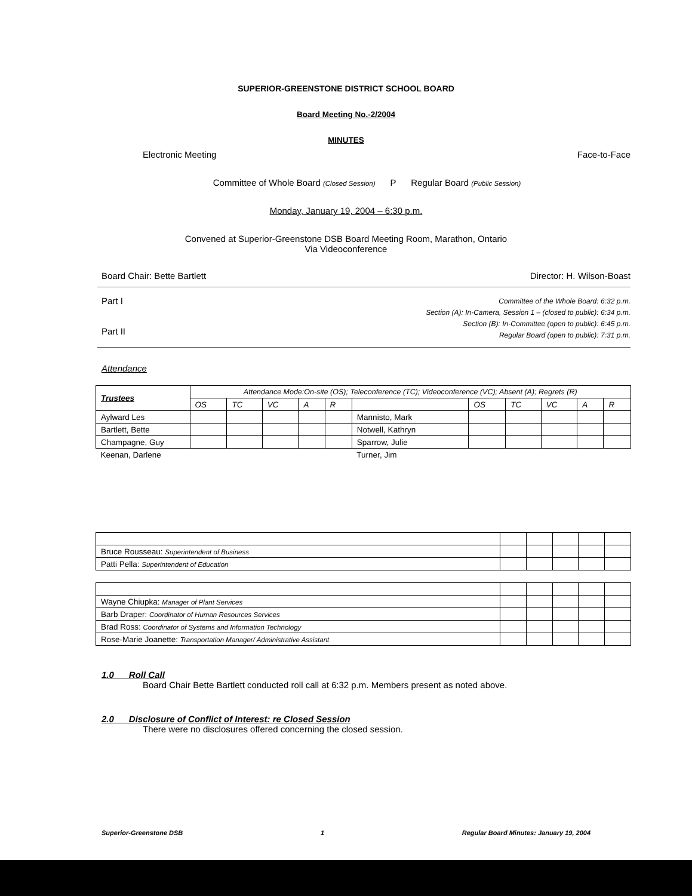SUPERIOR-GREENSTONE DISTRICT SCHOOL BOARD
Board Meeting No.-2/2004
MINUTES
Electronic Meeting Face-to-Face
Committee of Whole Board (Closed Session) P Regular Board (Public Session)
Monday, January 19, 2004 – 6:30 p.m.
Convened at Superior-Greenstone DSB Board Meeting Room, Marathon, Ontario
Via Videoconference
Board Chair: Bette Bartlett Director: H. Wilson-Boast
Part I
Part II
Committee of the Whole Board: 6:32 p.m.
Section (A): In-Camera, Session 1 – (closed to public): 6:34 p.m.
Section (B): In-Committee (open to public): 6:45 p.m.
Regular Board (open to public): 7:31 p.m.
Attendance
| Trustees | Attendance Mode:On-site (OS); Teleconference (TC); Videoconference (VC); Absent (A); Regrets (R) | | | | | | | | | | |
| --- | --- | --- | --- | --- | --- | --- | --- | --- | --- | --- | --- |
| | OS | TC | VC | A | R | | OS | TC | VC | A | R |
| Aylward Les | | | | | | Mannisto, Mark | | | | | |
| Bartlett, Bette | | | | | | Notwell, Kathryn | | | | | |
| Champagne, Guy | | | | | | Sparrow, Julie | | | | | |
| Keenan, Darlene | | | | | | Turner, Jim | | | | | |
| Bruce Rousseau: Superintendent of Business | | | | | |
| Patti Pella: Superintendent of Education | | | | | |
| Wayne Chiupka: Manager of Plant Services | | | | | |
| Barb Draper: Coordinator of Human Resources Services | | | | | |
| Brad Ross: Coordinator of Systems and Information Technology | | | | | |
| Rose-Marie Joanette: Transportation Manager/ Administrative Assistant | | | | | |
1.0 Roll Call
Board Chair Bette Bartlett conducted roll call at 6:32 p.m. Members present as noted above.
2.0 Disclosure of Conflict of Interest: re Closed Session
There were no disclosures offered concerning the closed session.
Superior-Greenstone DSB 1 Regular Board Minutes: January 19, 2004